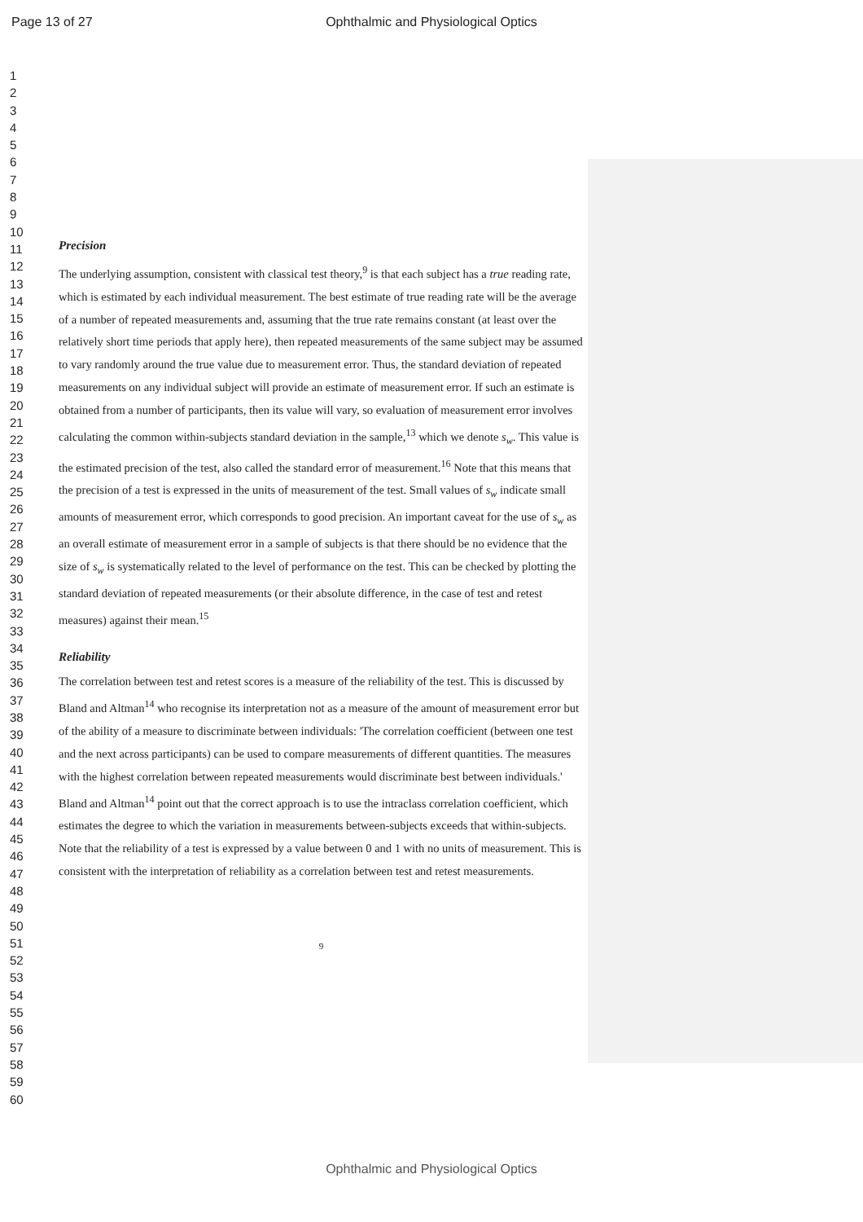Page 13 of 27
Ophthalmic and Physiological Optics
1
2
3
4
5
6
7
8
9
10
11
12
13
14
15
16
17
18
19
20
21
22
23
24
25
26
27
28
29
30
31
32
33
34
35
36
37
38
39
40
41
42
43
44
45
46
47
48
49
50
51
52
53
54
55
56
57
58
59
60
Precision
The underlying assumption, consistent with classical test theory,<sup>9</sup> is that each subject has a true reading rate, which is estimated by each individual measurement. The best estimate of true reading rate will be the average of a number of repeated measurements and, assuming that the true rate remains constant (at least over the relatively short time periods that apply here), then repeated measurements of the same subject may be assumed to vary randomly around the true value due to measurement error. Thus, the standard deviation of repeated measurements on any individual subject will provide an estimate of measurement error. If such an estimate is obtained from a number of participants, then its value will vary, so evaluation of measurement error involves calculating the common within-subjects standard deviation in the sample,<sup>13</sup> which we denote s<sub>w</sub>. This value is the estimated precision of the test, also called the standard error of measurement.<sup>16</sup> Note that this means that the precision of a test is expressed in the units of measurement of the test. Small values of s<sub>w</sub> indicate small amounts of measurement error, which corresponds to good precision. An important caveat for the use of s<sub>w</sub> as an overall estimate of measurement error in a sample of subjects is that there should be no evidence that the size of s<sub>w</sub> is systematically related to the level of performance on the test. This can be checked by plotting the standard deviation of repeated measurements (or their absolute difference, in the case of test and retest measures) against their mean.<sup>15</sup>
Reliability
The correlation between test and retest scores is a measure of the reliability of the test. This is discussed by Bland and Altman<sup>14</sup> who recognise its interpretation not as a measure of the amount of measurement error but of the ability of a measure to discriminate between individuals: 'The correlation coefficient (between one test and the next across participants) can be used to compare measurements of different quantities. The measures with the highest correlation between repeated measurements would discriminate best between individuals.' Bland and Altman<sup>14</sup> point out that the correct approach is to use the intraclass correlation coefficient, which estimates the degree to which the variation in measurements between-subjects exceeds that within-subjects. Note that the reliability of a test is expressed by a value between 0 and 1 with no units of measurement. This is consistent with the interpretation of reliability as a correlation between test and retest measurements.
9
Ophthalmic and Physiological Optics